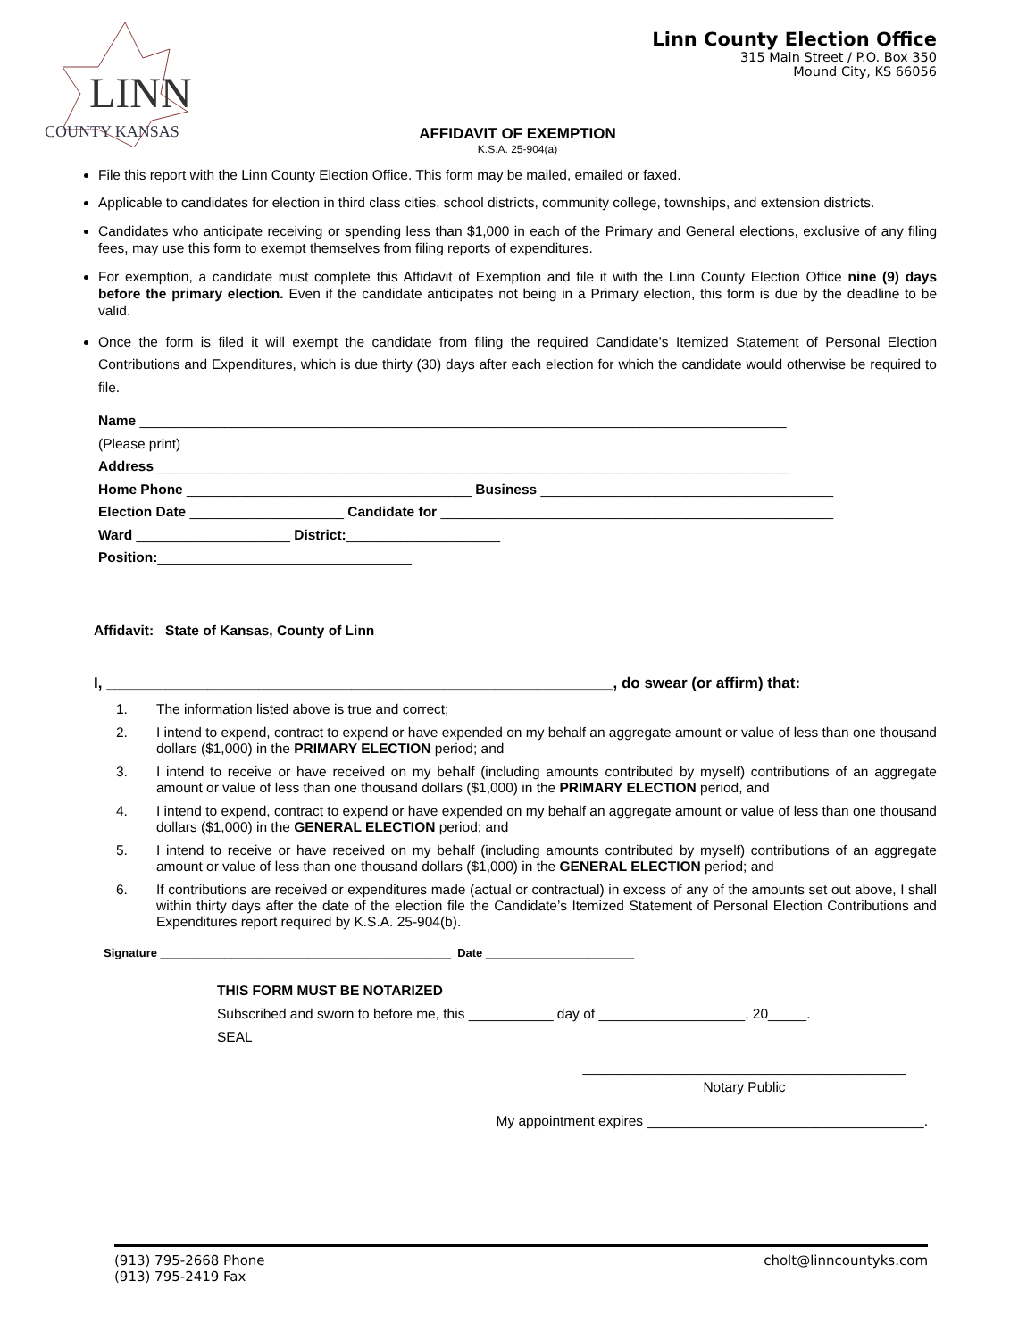LINN
COUNTY KANSAS
Linn County Election Office
315 Main Street / P.O. Box 350
Mound City, KS 66056
AFFIDAVIT OF EXEMPTION
K.S.A. 25-904(a)
File this report with the Linn County Election Office. This form may be mailed, emailed or faxed.
Applicable to candidates for election in third class cities, school districts, community college, townships, and extension districts.
Candidates who anticipate receiving or spending less than $1,000 in each of the Primary and General elections, exclusive of any filing fees, may use this form to exempt themselves from filing reports of expenditures.
For exemption, a candidate must complete this Affidavit of Exemption and file it with the Linn County Election Office nine (9) days before the primary election. Even if the candidate anticipates not being in a Primary election, this form is due by the deadline to be valid.
Once the form is filed it will exempt the candidate from filing the required Candidate’s Itemized Statement of Personal Election Contributions and Expenditures, which is due thirty (30) days after each election for which the candidate would otherwise be required to file.
Name ____________________________________________________________________________________
(Please print)
Address __________________________________________________________________________________
Home Phone _____________________________________ Business ______________________________________
Election Date ____________________ Candidate for ___________________________________________________
Ward ____________________ District:____________________
Position:_________________________________
Affidavit: State of Kansas, County of Linn
I, ____________________________________________________________, do swear (or affirm) that:
1. The information listed above is true and correct;
2. I intend to expend, contract to expend or have expended on my behalf an aggregate amount or value of less than one thousand dollars ($1,000) in the PRIMARY ELECTION period; and
3. I intend to receive or have received on my behalf (including amounts contributed by myself) contributions of an aggregate amount or value of less than one thousand dollars ($1,000) in the PRIMARY ELECTION period, and
4. I intend to expend, contract to expend or have expended on my behalf an aggregate amount or value of less than one thousand dollars ($1,000) in the GENERAL ELECTION period; and
5. I intend to receive or have received on my behalf (including amounts contributed by myself) contributions of an aggregate amount or value of less than one thousand dollars ($1,000) in the GENERAL ELECTION period; and
6. If contributions are received or expenditures made (actual or contractual) in excess of any of the amounts set out above, I shall within thirty days after the date of the election file the Candidate’s Itemized Statement of Personal Election Contributions and Expenditures report required by K.S.A. 25-904(b).
Signature _____________________________________________ Date _______________________
THIS FORM MUST BE NOTARIZED
Subscribed and sworn to before me, this ___________ day of ___________________, 20_____.
SEAL
__________________________________________
Notary Public
My appointment expires ____________________________________.
(913) 795-2668 Phone
(913) 795-2419 Fax
cholt@linncountyks.com